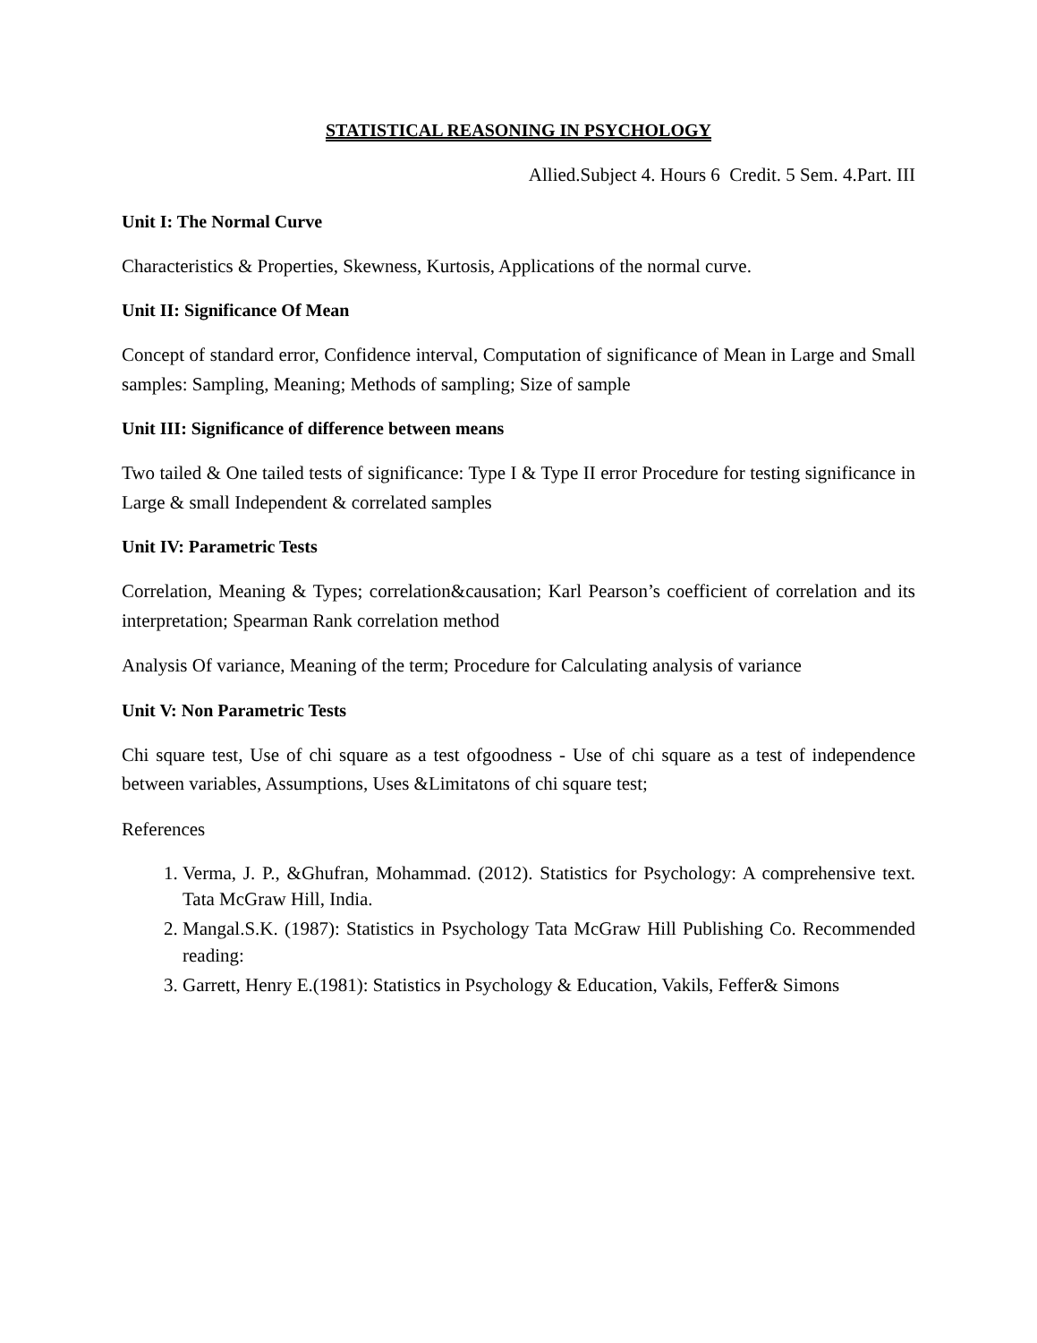STATISTICAL REASONING IN PSYCHOLOGY
Allied.Subject 4. Hours 6 Credit. 5 Sem. 4.Part. III
Unit I: The Normal Curve
Characteristics & Properties, Skewness, Kurtosis, Applications of the normal curve.
Unit II: Significance Of Mean
Concept of standard error, Confidence interval, Computation of significance of Mean in Large and Small samples: Sampling, Meaning; Methods of sampling; Size of sample
Unit III: Significance of difference between means
Two tailed & One tailed tests of significance: Type I & Type II error Procedure for testing significance in Large & small Independent & correlated samples
Unit IV: Parametric Tests
Correlation, Meaning & Types; correlation&causation; Karl Pearson’s coefficient of correlation and its interpretation; Spearman Rank correlation method
Analysis Of variance, Meaning of the term; Procedure for Calculating analysis of variance
Unit V: Non Parametric Tests
Chi square test, Use of chi square as a test ofgoodness - Use of chi square as a test of independence between variables, Assumptions, Uses &Limitatons of chi square test;
References
1. Verma, J. P., &Ghufran, Mohammad. (2012). Statistics for Psychology: A comprehensive text. Tata McGraw Hill, India.
2. Mangal.S.K. (1987): Statistics in Psychology Tata McGraw Hill Publishing Co. Recommended reading:
3. Garrett, Henry E.(1981): Statistics in Psychology & Education, Vakils, Feffer& Simons